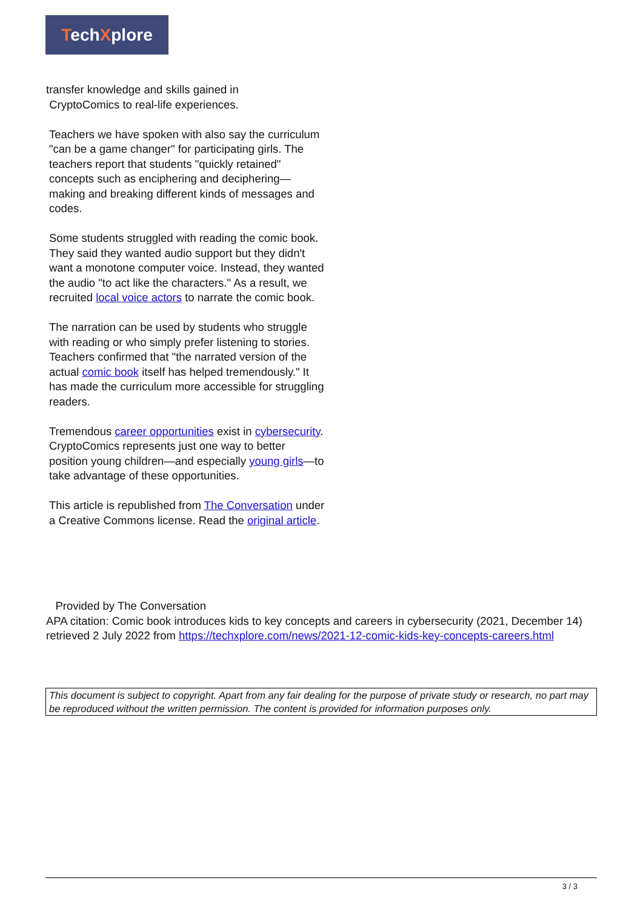TechXplore
transfer knowledge and skills gained in
CryptoComics to real-life experiences.
Teachers we have spoken with also say the curriculum "can be a game changer" for participating girls. The teachers report that students "quickly retained" concepts such as enciphering and deciphering—making and breaking different kinds of messages and codes.
Some students struggled with reading the comic book. They said they wanted audio support but they didn't want a monotone computer voice. Instead, they wanted the audio "to act like the characters." As a result, we recruited local voice actors to narrate the comic book.
The narration can be used by students who struggle with reading or who simply prefer listening to stories. Teachers confirmed that "the narrated version of the actual comic book itself has helped tremendously." It has made the curriculum more accessible for struggling readers.
Tremendous career opportunities exist in cybersecurity. CryptoComics represents just one way to better position young children—and especially young girls—to take advantage of these opportunities.
This article is republished from The Conversation under a Creative Commons license. Read the original article.
Provided by The Conversation
APA citation: Comic book introduces kids to key concepts and careers in cybersecurity (2021, December 14) retrieved 2 July 2022 from https://techxplore.com/news/2021-12-comic-kids-key-concepts-careers.html
This document is subject to copyright. Apart from any fair dealing for the purpose of private study or research, no part may be reproduced without the written permission. The content is provided for information purposes only.
3 / 3